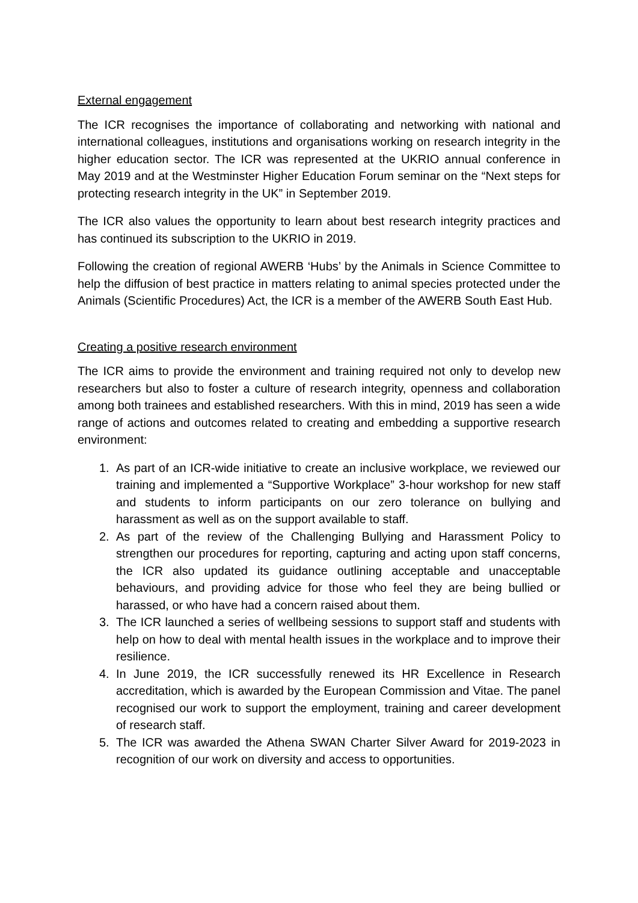External engagement
The ICR recognises the importance of collaborating and networking with national and international colleagues, institutions and organisations working on research integrity in the higher education sector. The ICR was represented at the UKRIO annual conference in May 2019 and at the Westminster Higher Education Forum seminar on the “Next steps for protecting research integrity in the UK” in September 2019.
The ICR also values the opportunity to learn about best research integrity practices and has continued its subscription to the UKRIO in 2019.
Following the creation of regional AWERB ‘Hubs’ by the Animals in Science Committee to help the diffusion of best practice in matters relating to animal species protected under the Animals (Scientific Procedures) Act, the ICR is a member of the AWERB South East Hub.
Creating a positive research environment
The ICR aims to provide the environment and training required not only to develop new researchers but also to foster a culture of research integrity, openness and collaboration among both trainees and established researchers. With this in mind, 2019 has seen a wide range of actions and outcomes related to creating and embedding a supportive research environment:
1. As part of an ICR-wide initiative to create an inclusive workplace, we reviewed our training and implemented a “Supportive Workplace” 3-hour workshop for new staff and students to inform participants on our zero tolerance on bullying and harassment as well as on the support available to staff.
2. As part of the review of the Challenging Bullying and Harassment Policy to strengthen our procedures for reporting, capturing and acting upon staff concerns, the ICR also updated its guidance outlining acceptable and unacceptable behaviours, and providing advice for those who feel they are being bullied or harassed, or who have had a concern raised about them.
3. The ICR launched a series of wellbeing sessions to support staff and students with help on how to deal with mental health issues in the workplace and to improve their resilience.
4. In June 2019, the ICR successfully renewed its HR Excellence in Research accreditation, which is awarded by the European Commission and Vitae. The panel recognised our work to support the employment, training and career development of research staff.
5. The ICR was awarded the Athena SWAN Charter Silver Award for 2019-2023 in recognition of our work on diversity and access to opportunities.